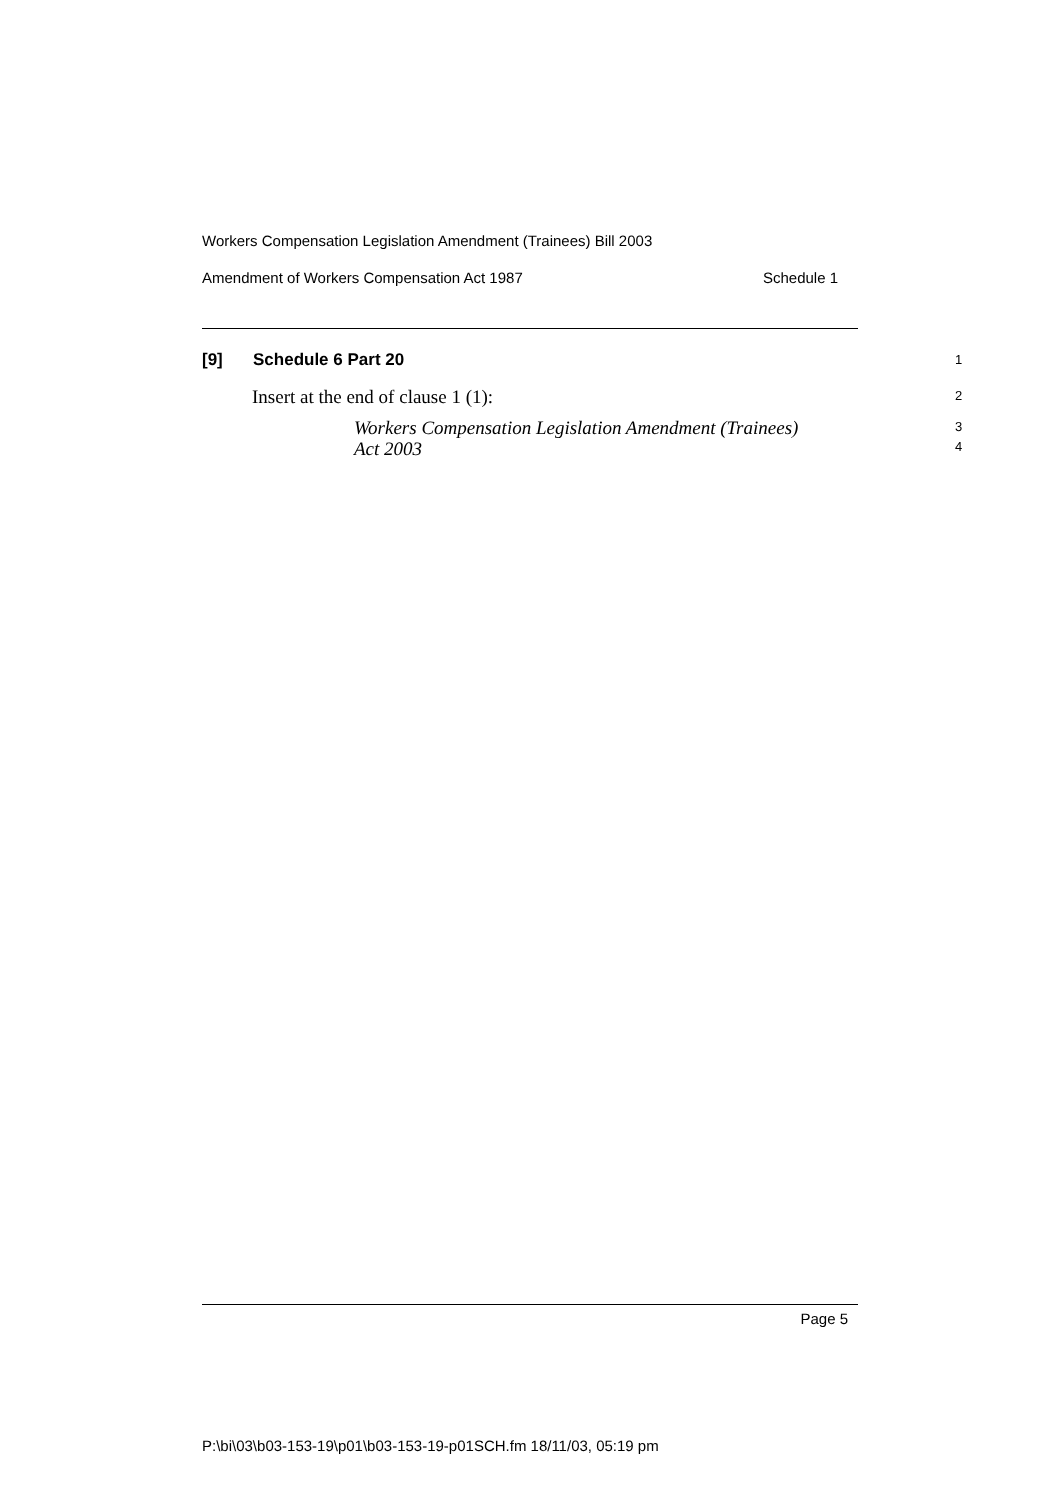Workers Compensation Legislation Amendment (Trainees) Bill 2003
Amendment of Workers Compensation Act 1987 Schedule 1
[9] Schedule 6 Part 20 1
Insert at the end of clause 1 (1): 2
Workers Compensation Legislation Amendment (Trainees)
Act 2003
3
4
Page 5
P:\bi\03\b03-153-19\p01\b03-153-19-p01SCH.fm 18/11/03, 05:19 pm